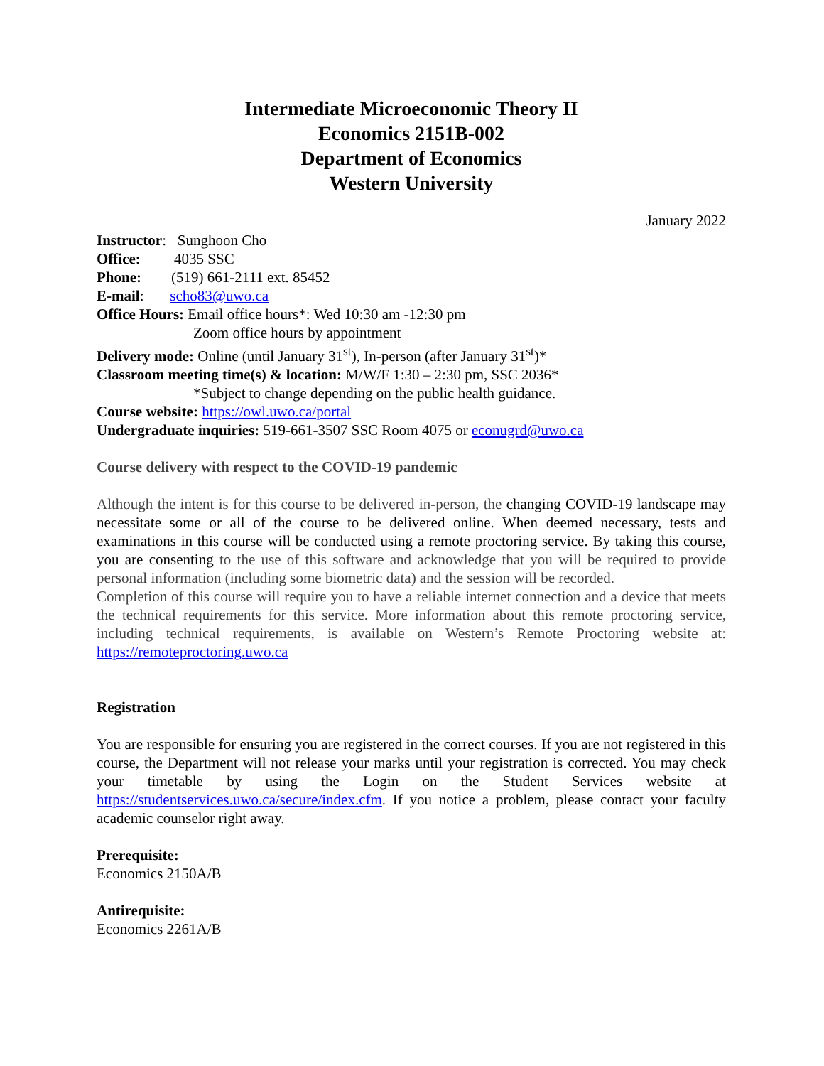Intermediate Microeconomic Theory II
Economics 2151B-002
Department of Economics
Western University
January 2022
Instructor: Sunghoon Cho
Office: 4035 SSC
Phone: (519) 661-2111 ext. 85452
E-mail: scho83@uwo.ca
Office Hours: Email office hours*: Wed 10:30 am -12:30 pm
Zoom office hours by appointment
Delivery mode: Online (until January 31<sup>st</sup>), In-person (after January 31<sup>st</sup>)*
Classroom meeting time(s) & location: M/W/F 1:30 – 2:30 pm, SSC 2036*
*Subject to change depending on the public health guidance.
Course website: https://owl.uwo.ca/portal
Undergraduate inquiries: 519-661-3507 SSC Room 4075 or econugrd@uwo.ca
Course delivery with respect to the COVID-19 pandemic
Although the intent is for this course to be delivered in-person, the changing COVID-19 landscape may necessitate some or all of the course to be delivered online. When deemed necessary, tests and examinations in this course will be conducted using a remote proctoring service. By taking this course, you are consenting to the use of this software and acknowledge that you will be required to provide personal information (including some biometric data) and the session will be recorded.
Completion of this course will require you to have a reliable internet connection and a device that meets the technical requirements for this service. More information about this remote proctoring service, including technical requirements, is available on Western’s Remote Proctoring website at: https://remoteproctoring.uwo.ca
Registration
You are responsible for ensuring you are registered in the correct courses. If you are not registered in this course, the Department will not release your marks until your registration is corrected. You may check your timetable by using the Login on the Student Services website at https://studentservices.uwo.ca/secure/index.cfm. If you notice a problem, please contact your faculty academic counselor right away.
Prerequisite:
Economics 2150A/B
Antirequisite:
Economics 2261A/B